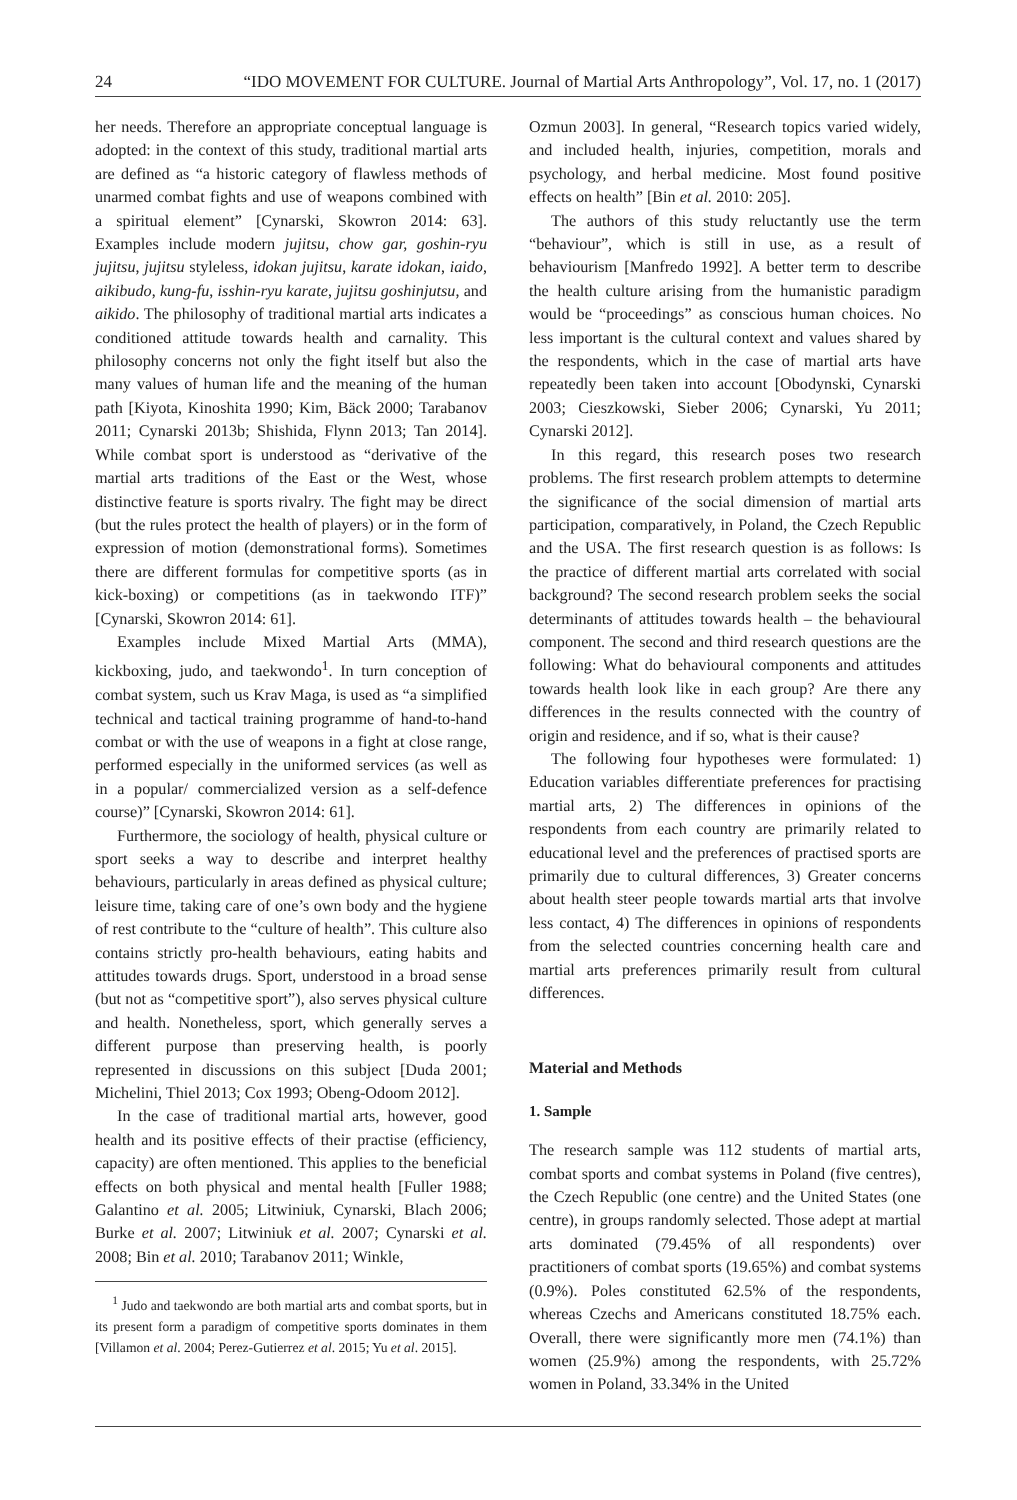24 “IDO MOVEMENT FOR CULTURE. Journal of Martial Arts Anthropology”, Vol. 17, no. 1 (2017)
her needs. Therefore an appropriate conceptual language is adopted: in the context of this study, traditional martial arts are defined as “a historic category of flawless methods of unarmed combat fights and use of weapons combined with a spiritual element” [Cynarski, Skowron 2014: 63]. Examples include modern jujitsu, chow gar, goshin-ryu jujitsu, jujitsu styleless, idokan jujitsu, karate idokan, iaido, aikibudo, kung-fu, isshin-ryu karate, jujitsu goshinjutsu, and aikido. The philosophy of traditional martial arts indicates a conditioned attitude towards health and carnality. This philosophy concerns not only the fight itself but also the many values of human life and the meaning of the human path [Kiyota, Kinoshita 1990; Kim, Bäck 2000; Tarabanov 2011; Cynarski 2013b; Shishida, Flynn 2013; Tan 2014]. While combat sport is understood as “derivative of the martial arts traditions of the East or the West, whose distinctive feature is sports rivalry. The fight may be direct (but the rules protect the health of players) or in the form of expression of motion (demonstrational forms). Sometimes there are different formulas for competitive sports (as in kick-boxing) or competitions (as in taekwondo ITF)” [Cynarski, Skowron 2014: 61].
Examples include Mixed Martial Arts (MMA), kickboxing, judo, and taekwondo<sup>1</sup>. In turn conception of combat system, such us Krav Maga, is used as “a simplified technical and tactical training programme of hand-to-hand combat or with the use of weapons in a fight at close range, performed especially in the uniformed services (as well as in a popular/ commercialized version as a self-defence course)” [Cynarski, Skowron 2014: 61].
Furthermore, the sociology of health, physical culture or sport seeks a way to describe and interpret healthy behaviours, particularly in areas defined as physical culture; leisure time, taking care of one’s own body and the hygiene of rest contribute to the “culture of health”. This culture also contains strictly pro-health behaviours, eating habits and attitudes towards drugs. Sport, understood in a broad sense (but not as “competitive sport”), also serves physical culture and health. Nonetheless, sport, which generally serves a different purpose than preserving health, is poorly represented in discussions on this subject [Duda 2001; Michelini, Thiel 2013; Cox 1993; Obeng-Odoom 2012].
In the case of traditional martial arts, however, good health and its positive effects of their practise (efficiency, capacity) are often mentioned. This applies to the beneficial effects on both physical and mental health [Fuller 1988; Galantino et al. 2005; Litwiniuk, Cynarski, Blach 2006; Burke et al. 2007; Litwiniuk et al. 2007; Cynarski et al. 2008; Bin et al. 2010; Tarabanov 2011; Winkle,
<sup>1</sup> Judo and taekwondo are both martial arts and combat sports, but in its present form a paradigm of competitive sports dominates in them [Villamon et al. 2004; Perez-Gutierrez et al. 2015; Yu et al. 2015].
Ozmun 2003]. In general, “Research topics varied widely, and included health, injuries, competition, morals and psychology, and herbal medicine. Most found positive effects on health” [Bin et al. 2010: 205].
The authors of this study reluctantly use the term “behaviour”, which is still in use, as a result of behaviourism [Manfredo 1992]. A better term to describe the health culture arising from the humanistic paradigm would be “proceedings” as conscious human choices. No less important is the cultural context and values shared by the respondents, which in the case of martial arts have repeatedly been taken into account [Obodynski, Cynarski 2003; Cieszkowski, Sieber 2006; Cynarski, Yu 2011; Cynarski 2012].
In this regard, this research poses two research problems. The first research problem attempts to determine the significance of the social dimension of martial arts participation, comparatively, in Poland, the Czech Republic and the USA. The first research question is as follows: Is the practice of different martial arts correlated with social background? The second research problem seeks the social determinants of attitudes towards health – the behavioural component. The second and third research questions are the following: What do behavioural components and attitudes towards health look like in each group? Are there any differences in the results connected with the country of origin and residence, and if so, what is their cause?
The following four hypotheses were formulated: 1) Education variables differentiate preferences for practising martial arts, 2) The differences in opinions of the respondents from each country are primarily related to educational level and the preferences of practised sports are primarily due to cultural differences, 3) Greater concerns about health steer people towards martial arts that involve less contact, 4) The differences in opinions of respondents from the selected countries concerning health care and martial arts preferences primarily result from cultural differences.
Material and Methods
1. Sample
The research sample was 112 students of martial arts, combat sports and combat systems in Poland (five centres), the Czech Republic (one centre) and the United States (one centre), in groups randomly selected. Those adept at martial arts dominated (79.45% of all respondents) over practitioners of combat sports (19.65%) and combat systems (0.9%). Poles constituted 62.5% of the respondents, whereas Czechs and Americans constituted 18.75% each. Overall, there were significantly more men (74.1%) than women (25.9%) among the respondents, with 25.72% women in Poland, 33.34% in the United